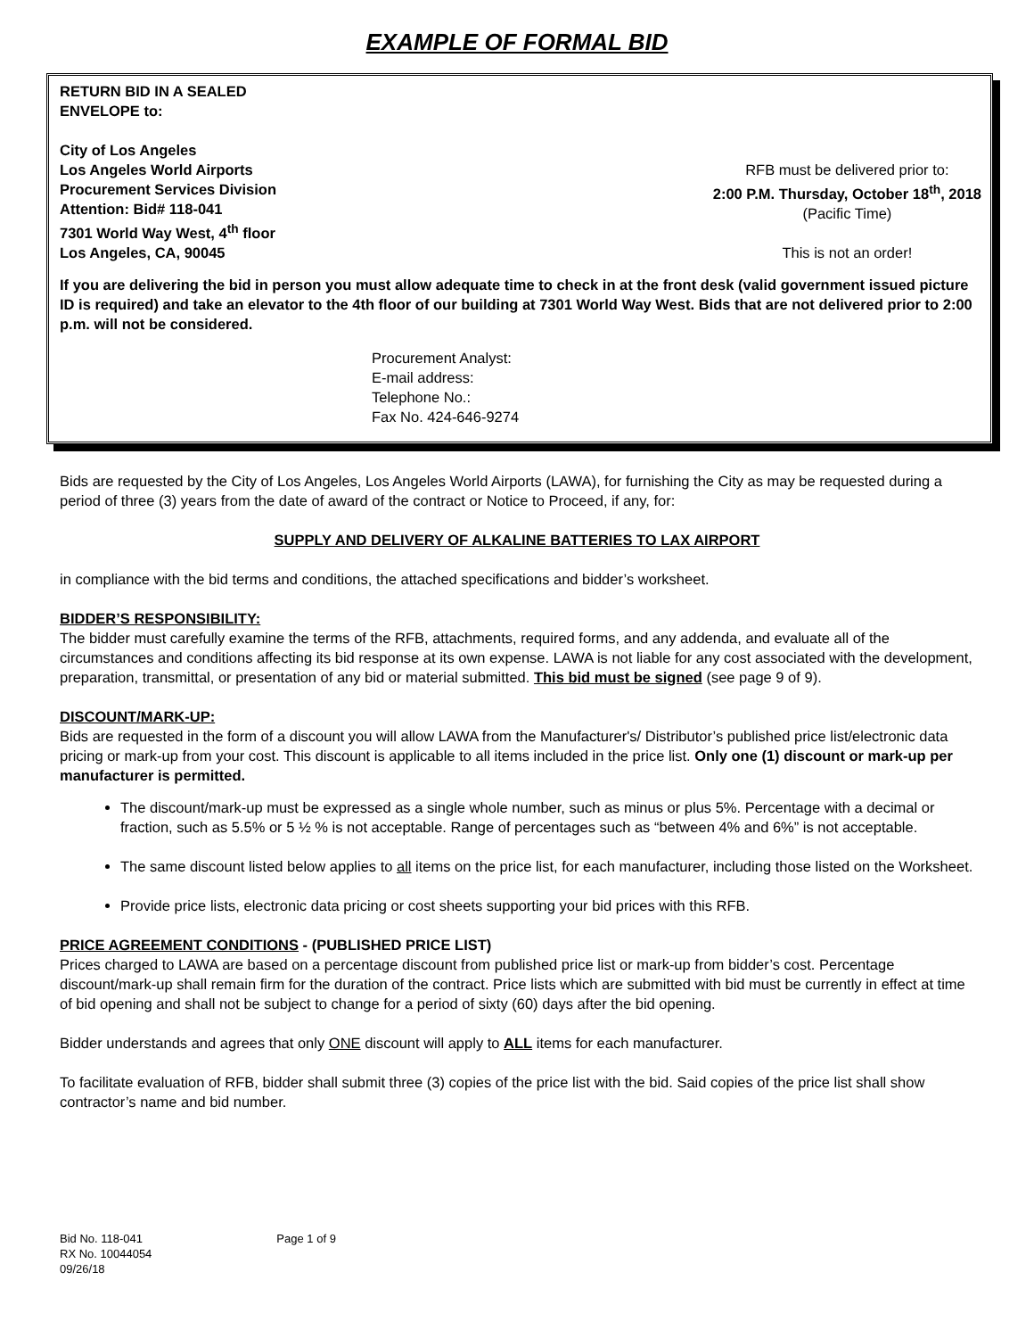EXAMPLE OF FORMAL BID
RETURN BID IN A SEALED
ENVELOPE to:
City of Los Angeles
Los Angeles World Airports
Procurement Services Division
Attention: Bid# 118-041
7301 World Way West, 4<sup>th</sup> floor
Los Angeles, CA, 90045
RFB must be delivered prior to:
2:00 P.M. Thursday, October 18<sup>th</sup>, 2018
(Pacific Time)
This is not an order!
If you are delivering the bid in person you must allow adequate time to check in at the front desk (valid government issued picture ID is required) and take an elevator to the 4th floor of our building at 7301 World Way West. Bids that are not delivered prior to 2:00 p.m. will not be considered.
Procurement Analyst:
E-mail address:
Telephone No.:
Fax No. 424-646-9274
Bids are requested by the City of Los Angeles, Los Angeles World Airports (LAWA), for furnishing the City as may be requested during a period of three (3) years from the date of award of the contract or Notice to Proceed, if any, for:
SUPPLY AND DELIVERY OF ALKALINE BATTERIES TO LAX AIRPORT
in compliance with the bid terms and conditions, the attached specifications and bidder’s worksheet.
BIDDER’S RESPONSIBILITY:
The bidder must carefully examine the terms of the RFB, attachments, required forms, and any addenda, and evaluate all of the circumstances and conditions affecting its bid response at its own expense. LAWA is not liable for any cost associated with the development, preparation, transmittal, or presentation of any bid or material submitted. This bid must be signed (see page 9 of 9).
DISCOUNT/MARK-UP:
Bids are requested in the form of a discount you will allow LAWA from the Manufacturer's/ Distributor’s published price list/electronic data pricing or mark-up from your cost. This discount is applicable to all items included in the price list. Only one (1) discount or mark-up per manufacturer is permitted.
The discount/mark-up must be expressed as a single whole number, such as minus or plus 5%. Percentage with a decimal or fraction, such as 5.5% or 5 ½ % is not acceptable. Range of percentages such as “between 4% and 6%” is not acceptable.
The same discount listed below applies to all items on the price list, for each manufacturer, including those listed on the Worksheet.
Provide price lists, electronic data pricing or cost sheets supporting your bid prices with this RFB.
PRICE AGREEMENT CONDITIONS - (PUBLISHED PRICE LIST)
Prices charged to LAWA are based on a percentage discount from published price list or mark-up from bidder’s cost. Percentage discount/mark-up shall remain firm for the duration of the contract. Price lists which are submitted with bid must be currently in effect at time of bid opening and shall not be subject to change for a period of sixty (60) days after the bid opening.
Bidder understands and agrees that only ONE discount will apply to ALL items for each manufacturer.
To facilitate evaluation of RFB, bidder shall submit three (3) copies of the price list with the bid. Said copies of the price list shall show contractor’s name and bid number.
Bid No. 118-041
RX No. 10044054
09/26/18
Page 1 of 9